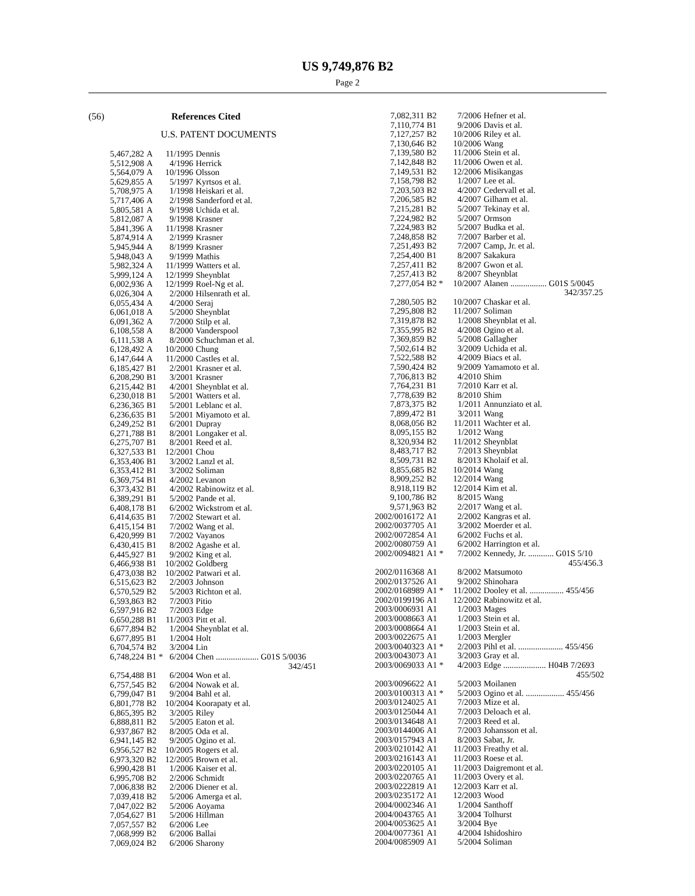US 9,749,876 B2
Page 2
(56) References Cited
U.S. PATENT DOCUMENTS
| 5,467,282 | A | 11/1995 | Dennis |
| 5,512,908 | A | 4/1996 | Herrick |
| 5,564,079 | A | 10/1996 | Olsson |
| 5,629,855 | A | 5/1997 | Kyrtsos et al. |
| 5,708,975 | A | 1/1998 | Heiskari et al. |
| 5,717,406 | A | 2/1998 | Sanderford et al. |
| 5,805,581 | A | 9/1998 | Uchida et al. |
| 5,812,087 | A | 9/1998 | Krasner |
| 5,841,396 | A | 11/1998 | Krasner |
| 5,874,914 | A | 2/1999 | Krasner |
| 5,945,944 | A | 8/1999 | Krasner |
| 5,948,043 | A | 9/1999 | Mathis |
| 5,982,324 | A | 11/1999 | Watters et al. |
| 5,999,124 | A | 12/1999 | Sheynblat |
| 6,002,936 | A | 12/1999 | Roel-Ng et al. |
| 6,026,304 | A | 2/2000 | Hilsenrath et al. |
| 6,055,434 | A | 4/2000 | Seraj |
| 6,061,018 | A | 5/2000 | Sheynblat |
| 6,091,362 | A | 7/2000 | Stilp et al. |
| 6,108,558 | A | 8/2000 | Vanderspool |
| 6,111,538 | A | 8/2000 | Schuchman et al. |
| 6,128,492 | A | 10/2000 | Chung |
| 6,147,644 | A | 11/2000 | Castles et al. |
| 6,185,427 | B1 | 2/2001 | Krasner et al. |
| 6,208,290 | B1 | 3/2001 | Krasner |
| 6,215,442 | B1 | 4/2001 | Sheynblat et al. |
| 6,230,018 | B1 | 5/2001 | Watters et al. |
| 6,236,365 | B1 | 5/2001 | Leblanc et al. |
| 6,236,635 | B1 | 5/2001 | Miyamoto et al. |
| 6,249,252 | B1 | 6/2001 | Dupray |
| 6,271,788 | B1 | 8/2001 | Longaker et al. |
| 6,275,707 | B1 | 8/2001 | Reed et al. |
| 6,327,533 | B1 | 12/2001 | Chou |
| 6,353,406 | B1 | 3/2002 | Lanzl et al. |
| 6,353,412 | B1 | 3/2002 | Soliman |
| 6,369,754 | B1 | 4/2002 | Levanon |
| 6,373,432 | B1 | 4/2002 | Rabinowitz et al. |
| 6,389,291 | B1 | 5/2002 | Pande et al. |
| 6,408,178 | B1 | 6/2002 | Wickstrom et al. |
| 6,414,635 | B1 | 7/2002 | Stewart et al. |
| 6,415,154 | B1 | 7/2002 | Wang et al. |
| 6,420,999 | B1 | 7/2002 | Vayanos |
| 6,430,415 | B1 | 8/2002 | Agashe et al. |
| 6,445,927 | B1 | 9/2002 | King et al. |
| 6,466,938 | B1 | 10/2002 | Goldberg |
| 6,473,038 | B2 | 10/2002 | Patwari et al. |
| 6,515,623 | B2 | 2/2003 | Johnson |
| 6,570,529 | B2 | 5/2003 | Richton et al. |
| 6,593,863 | B2 | 7/2003 | Pitio |
| 6,597,916 | B2 | 7/2003 | Edge |
| 6,650,288 | B1 | 11/2003 | Pitt et al. |
| 6,677,894 | B2 | 1/2004 | Sheynblat et al. |
| 6,677,895 | B1 | 1/2004 | Holt |
| 6,704,574 | B2 | 3/2004 | Lin |
| 6,748,224 | B1 * | 6/2004 | Chen .................... G01S 5/0036 342/451 |
| 6,754,488 | B1 | 6/2004 | Won et al. |
| 6,757,545 | B2 | 6/2004 | Nowak et al. |
| 6,799,047 | B1 | 9/2004 | Bahl et al. |
| 6,801,778 | B2 | 10/2004 | Koorapaty et al. |
| 6,865,395 | B2 | 3/2005 | Riley |
| 6,888,811 | B2 | 5/2005 | Eaton et al. |
| 6,937,867 | B2 | 8/2005 | Oda et al. |
| 6,941,145 | B2 | 9/2005 | Ogino et al. |
| 6,956,527 | B2 | 10/2005 | Rogers et al. |
| 6,973,320 | B2 | 12/2005 | Brown et al. |
| 6,990,428 | B1 | 1/2006 | Kaiser et al. |
| 6,995,708 | B2 | 2/2006 | Schmidt |
| 7,006,838 | B2 | 2/2006 | Diener et al. |
| 7,039,418 | B2 | 5/2006 | Amerga et al. |
| 7,047,022 | B2 | 5/2006 | Aoyama |
| 7,054,627 | B1 | 5/2006 | Hillman |
| 7,057,557 | B2 | 6/2006 | Lee |
| 7,068,999 | B2 | 6/2006 | Ballai |
| 7,069,024 | B2 | 6/2006 | Sharony |
| 7,082,311 | B2 | 7/2006 | Hefner et al. |
| 7,110,774 | B1 | 9/2006 | Davis et al. |
| 7,127,257 | B2 | 10/2006 | Riley et al. |
| 7,130,646 | B2 | 10/2006 | Wang |
| 7,139,580 | B2 | 11/2006 | Stein et al. |
| 7,142,848 | B2 | 11/2006 | Owen et al. |
| 7,149,531 | B2 | 12/2006 | Misikangas |
| 7,158,798 | B2 | 1/2007 | Lee et al. |
| 7,203,503 | B2 | 4/2007 | Cedervall et al. |
| 7,206,585 | B2 | 4/2007 | Gilham et al. |
| 7,215,281 | B2 | 5/2007 | Tekinay et al. |
| 7,224,982 | B2 | 5/2007 | Ormson |
| 7,224,983 | B2 | 5/2007 | Budka et al. |
| 7,248,858 | B2 | 7/2007 | Barber et al. |
| 7,251,493 | B2 | 7/2007 | Camp, Jr. et al. |
| 7,254,400 | B1 | 8/2007 | Sakakura |
| 7,257,411 | B2 | 8/2007 | Gwon et al. |
| 7,257,413 | B2 | 8/2007 | Sheynblat |
| 7,277,054 | B2 * | 10/2007 | Alanen ................. G01S 5/0045 342/357.25 |
| 7,280,505 | B2 | 10/2007 | Chaskar et al. |
| 7,295,808 | B2 | 11/2007 | Soliman |
| 7,319,878 | B2 | 1/2008 | Sheynblat et al. |
| 7,355,995 | B2 | 4/2008 | Ogino et al. |
| 7,369,859 | B2 | 5/2008 | Gallagher |
| 7,502,614 | B2 | 3/2009 | Uchida et al. |
| 7,522,588 | B2 | 4/2009 | Biacs et al. |
| 7,590,424 | B2 | 9/2009 | Yamamoto et al. |
| 7,706,813 | B2 | 4/2010 | Shim |
| 7,764,231 | B1 | 7/2010 | Karr et al. |
| 7,778,639 | B2 | 8/2010 | Shim |
| 7,873,375 | B2 | 1/2011 | Annunziato et al. |
| 7,899,472 | B1 | 3/2011 | Wang |
| 8,068,056 | B2 | 11/2011 | Wachter et al. |
| 8,095,155 | B2 | 1/2012 | Wang |
| 8,320,934 | B2 | 11/2012 | Sheynblat |
| 8,483,717 | B2 | 7/2013 | Sheynblat |
| 8,509,731 | B2 | 8/2013 | Kholaif et al. |
| 8,855,685 | B2 | 10/2014 | Wang |
| 8,909,252 | B2 | 12/2014 | Wang |
| 8,918,119 | B2 | 12/2014 | Kim et al. |
| 9,100,786 | B2 | 8/2015 | Wang |
| 9,571,963 | B2 | 2/2017 | Wang et al. |
| 2002/0016172 | A1 | 2/2002 | Kangras et al. |
| 2002/0037705 | A1 | 3/2002 | Moerder et al. |
| 2002/0072854 | A1 | 6/2002 | Fuchs et al. |
| 2002/0080759 | A1 | 6/2002 | Harrington et al. |
| 2002/0094821 | A1 * | 7/2002 | Kennedy, Jr. ............ G01S 5/10 455/456.3 |
| 2002/0116368 | A1 | 8/2002 | Matsumoto |
| 2002/0137526 | A1 | 9/2002 | Shinohara |
| 2002/0168989 | A1 * | 11/2002 | Dooley et al. ................ 455/456 |
| 2002/0199196 | A1 | 12/2002 | Rabinowitz et al. |
| 2003/0006931 | A1 | 1/2003 | Mages |
| 2003/0008663 | A1 | 1/2003 | Stein et al. |
| 2003/0008664 | A1 | 1/2003 | Stein et al. |
| 2003/0022675 | A1 | 1/2003 | Mergler |
| 2003/0040323 | A1 * | 2/2003 | Pihl et al. ..................... 455/456 |
| 2003/0043073 | A1 | 3/2003 | Gray et al. |
| 2003/0069033 | A1 * | 4/2003 | Edge .................... H04B 7/2693 455/502 |
| 2003/0096622 | A1 | 5/2003 | Moilanen |
| 2003/0100313 | A1 * | 5/2003 | Ogino et al. .................. 455/456 |
| 2003/0124025 | A1 | 7/2003 | Mize et al. |
| 2003/0125044 | A1 | 7/2003 | Deloach et al. |
| 2003/0134648 | A1 | 7/2003 | Reed et al. |
| 2003/0144006 | A1 | 7/2003 | Johansson et al. |
| 2003/0157943 | A1 | 8/2003 | Sabat, Jr. |
| 2003/0210142 | A1 | 11/2003 | Freathy et al. |
| 2003/0216143 | A1 | 11/2003 | Roese et al. |
| 2003/0220105 | A1 | 11/2003 | Daigremont et al. |
| 2003/0220765 | A1 | 11/2003 | Overy et al. |
| 2003/0222819 | A1 | 12/2003 | Karr et al. |
| 2003/0235172 | A1 | 12/2003 | Wood |
| 2004/0002346 | A1 | 1/2004 | Santhoff |
| 2004/0043765 | A1 | 3/2004 | Tolhurst |
| 2004/0053625 | A1 | 3/2004 | Bye |
| 2004/0077361 | A1 | 4/2004 | Ishidoshiro |
| 2004/0085909 | A1 | 5/2004 | Soliman |